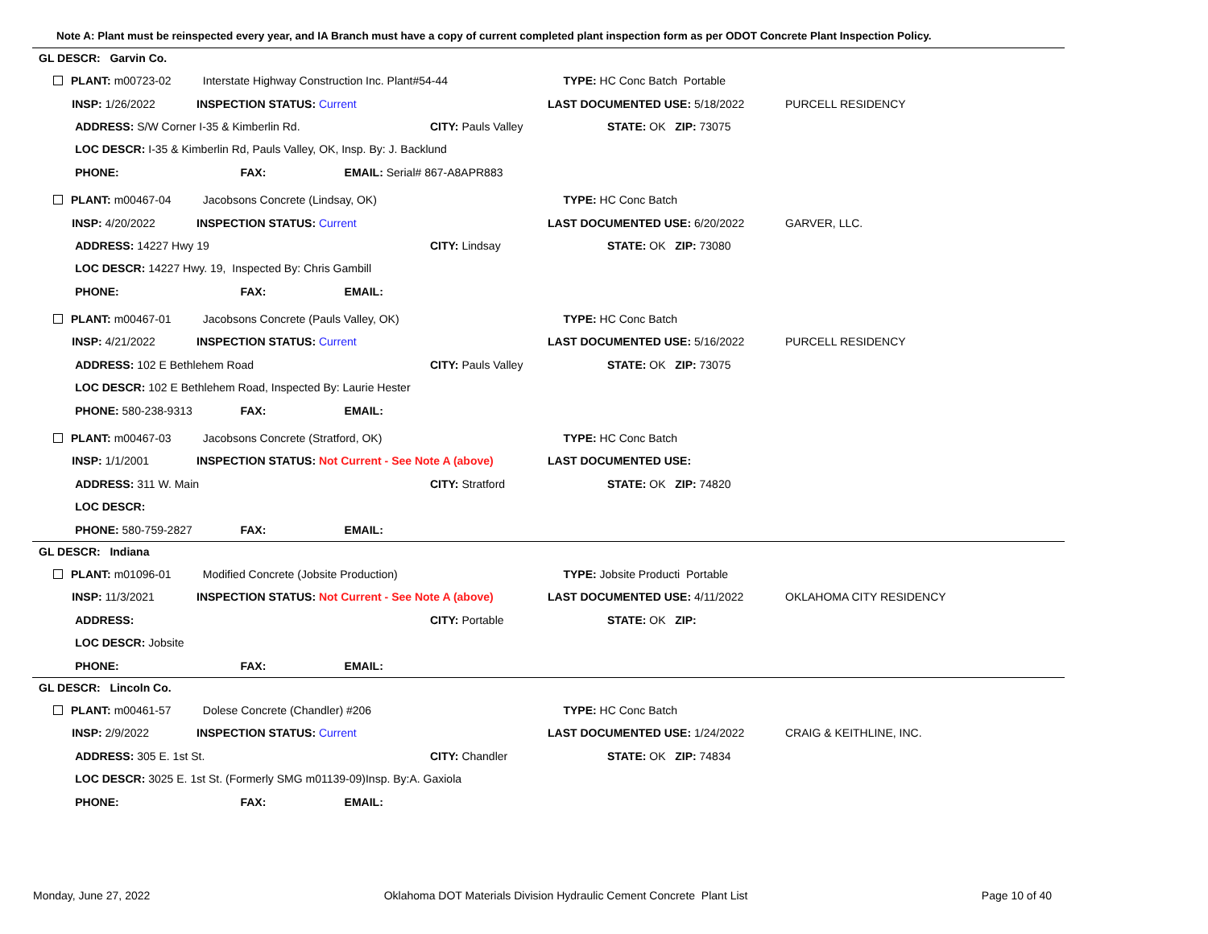Note A: Plant must be reinspected every year, and IA Branch must have a copy of current completed plant inspection form as per ODOT Concrete Plant Inspection Policy.
GL DESCR: Garvin Co.
| PLANT: m00723-02 | Interstate Highway Construction Inc. Plant#54-44 | | TYPE: HC Conc Batch Portable | |
| INSP: 1/26/2022 | INSPECTION STATUS: Current | | LAST DOCUMENTED USE: 5/18/2022 | PURCELL RESIDENCY |
| ADDRESS: S/W Corner I-35 & Kimberlin Rd. | | CITY: Pauls Valley | STATE: OK ZIP: 73075 | |
| LOC DESCR: I-35 & Kimberlin Rd, Pauls Valley, OK, Insp. By: J. Backlund | | | | |
| PHONE: | FAX: EMAIL: Serial# 867-A8APR883 | | | |
| PLANT: m00467-04 | Jacobsons Concrete (Lindsay, OK) | | TYPE: HC Conc Batch | |
| INSP: 4/20/2022 | INSPECTION STATUS: Current | | LAST DOCUMENTED USE: 6/20/2022 | GARVER, LLC. |
| ADDRESS: 14227 Hwy 19 | | CITY: Lindsay | STATE: OK ZIP: 73080 | |
| LOC DESCR: 14227 Hwy. 19, Inspected By: Chris Gambill | | | | |
| PHONE: | FAX: EMAIL: | | | |
| PLANT: m00467-01 | Jacobsons Concrete (Pauls Valley, OK) | | TYPE: HC Conc Batch | |
| INSP: 4/21/2022 | INSPECTION STATUS: Current | | LAST DOCUMENTED USE: 5/16/2022 | PURCELL RESIDENCY |
| ADDRESS: 102 E Bethlehem Road | | CITY: Pauls Valley | STATE: OK ZIP: 73075 | |
| LOC DESCR: 102 E Bethlehem Road, Inspected By: Laurie Hester | | | | |
| PHONE: 580-238-9313 | FAX: EMAIL: | | | |
| PLANT: m00467-03 | Jacobsons Concrete (Stratford, OK) | | TYPE: HC Conc Batch | |
| INSP: 1/1/2001 | INSPECTION STATUS: Not Current - See Note A (above) | | LAST DOCUMENTED USE: | |
| ADDRESS: 311 W. Main | | CITY: Stratford | STATE: OK ZIP: 74820 | |
| LOC DESCR: | | | | |
| PHONE: 580-759-2827 | FAX: EMAIL: | | | |
GL DESCR: Indiana
| PLANT: m01096-01 | Modified Concrete (Jobsite Production) | | TYPE: Jobsite Producti Portable | |
| INSP: 11/3/2021 | INSPECTION STATUS: Not Current - See Note A (above) | | LAST DOCUMENTED USE: 4/11/2022 | OKLAHOMA CITY RESIDENCY |
| ADDRESS: | | CITY: Portable | STATE: OK ZIP: | |
| LOC DESCR: Jobsite | | | | |
| PHONE: | FAX: EMAIL: | | | |
GL DESCR: Lincoln Co.
| PLANT: m00461-57 | Dolese Concrete (Chandler) #206 | | TYPE: HC Conc Batch | |
| INSP: 2/9/2022 | INSPECTION STATUS: Current | | LAST DOCUMENTED USE: 1/24/2022 | CRAIG & KEITHLINE, INC. |
| ADDRESS: 305 E. 1st St. | | CITY: Chandler | STATE: OK ZIP: 74834 | |
| LOC DESCR: 3025 E. 1st St. (Formerly SMG m01139-09)Insp. By:A. Gaxiola | | | | |
| PHONE: | FAX: EMAIL: | | | |
Monday, June 27, 2022 Oklahoma DOT Materials Division Hydraulic Cement Concrete Plant List Page 10 of 40